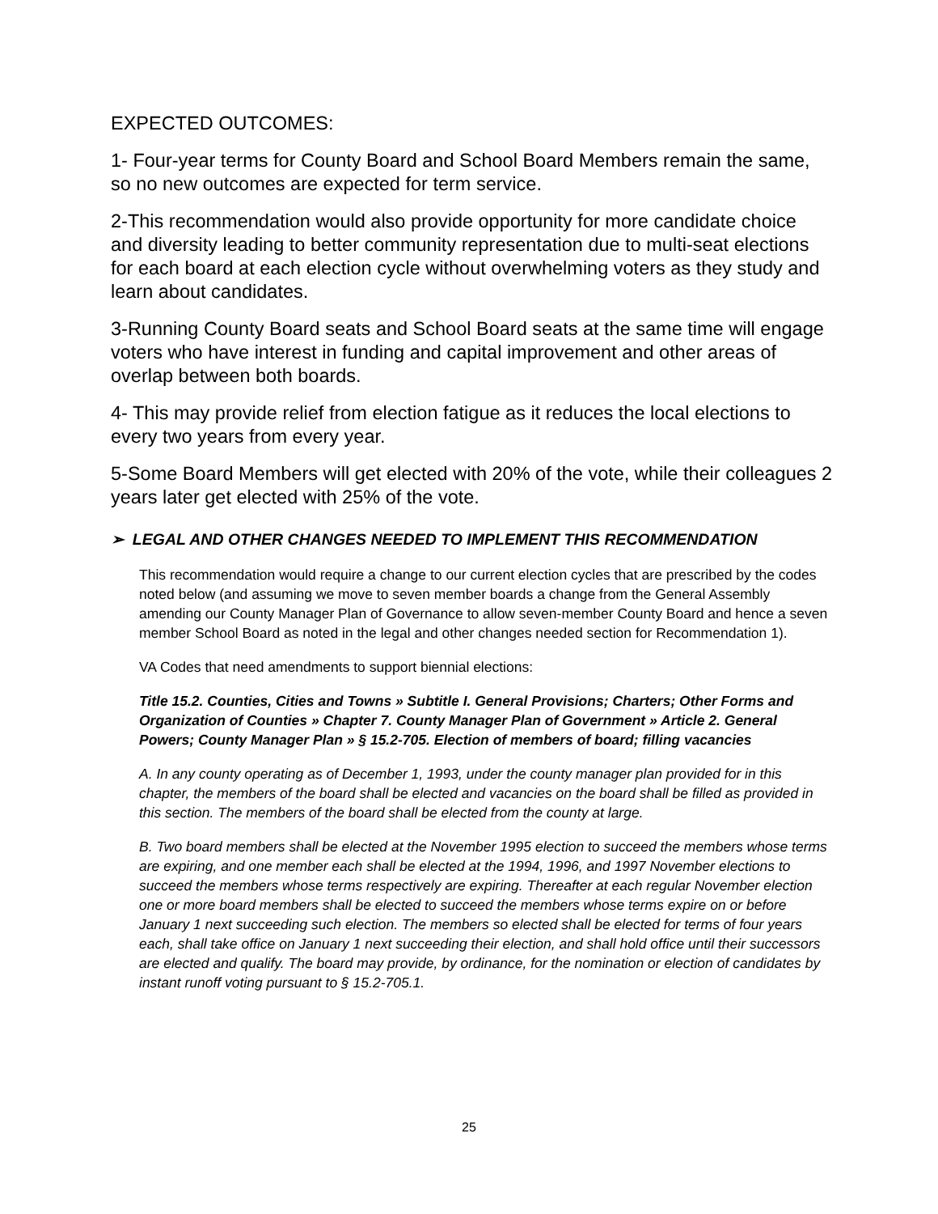EXPECTED OUTCOMES:
1- Four-year terms for County Board and School Board Members remain the same, so no new outcomes are expected for term service.
2-This recommendation would also provide opportunity for more candidate choice and diversity leading to better community representation due to multi-seat elections for each board at each election cycle without overwhelming voters as they study and learn about candidates.
3-Running County Board seats and School Board seats at the same time will engage voters who have interest in funding and capital improvement and other areas of overlap between both boards.
4- This may provide relief from election fatigue as it reduces the local elections to every two years from every year.
5-Some Board Members will get elected with 20% of the vote, while their colleagues 2 years later get elected with 25% of the vote.
➢ LEGAL AND OTHER CHANGES NEEDED TO IMPLEMENT THIS RECOMMENDATION
This recommendation would require a change to our current election cycles that are prescribed by the codes noted below (and assuming we move to seven member boards a change from the General Assembly amending our County Manager Plan of Governance to allow seven-member County Board and hence a seven member School Board as noted in the legal and other changes needed section for Recommendation 1).
VA Codes that need amendments to support biennial elections:
Title 15.2. Counties, Cities and Towns » Subtitle I. General Provisions; Charters; Other Forms and Organization of Counties » Chapter 7. County Manager Plan of Government » Article 2. General Powers; County Manager Plan » § 15.2-705. Election of members of board; filling vacancies
A. In any county operating as of December 1, 1993, under the county manager plan provided for in this chapter, the members of the board shall be elected and vacancies on the board shall be filled as provided in this section. The members of the board shall be elected from the county at large.
B. Two board members shall be elected at the November 1995 election to succeed the members whose terms are expiring, and one member each shall be elected at the 1994, 1996, and 1997 November elections to succeed the members whose terms respectively are expiring. Thereafter at each regular November election one or more board members shall be elected to succeed the members whose terms expire on or before January 1 next succeeding such election. The members so elected shall be elected for terms of four years each, shall take office on January 1 next succeeding their election, and shall hold office until their successors are elected and qualify. The board may provide, by ordinance, for the nomination or election of candidates by instant runoff voting pursuant to § 15.2-705.1.
25